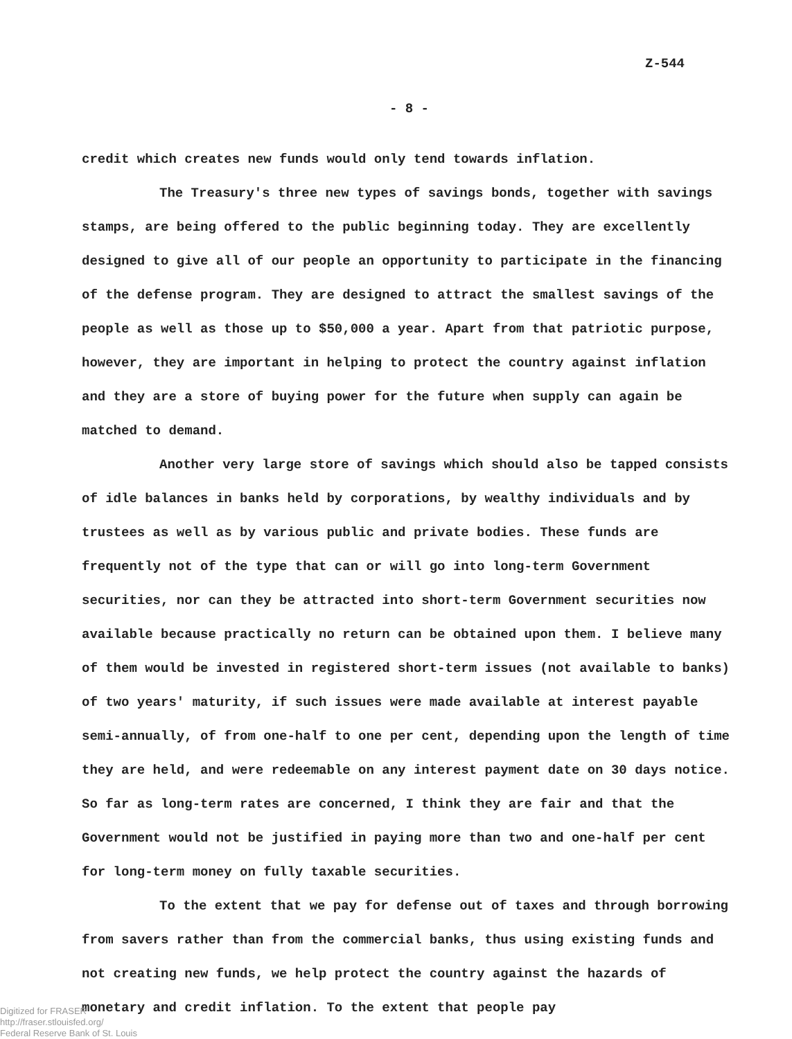Z-544
- 8 -
credit which creates new funds would only tend towards inflation.
The Treasury's three new types of savings bonds, together with savings stamps, are being offered to the public beginning today. They are excellently designed to give all of our people an opportunity to participate in the financing of the defense program. They are designed to attract the smallest savings of the people as well as those up to $50,000 a year. Apart from that patriotic purpose, however, they are important in helping to protect the country against inflation and they are a store of buying power for the future when supply can again be matched to demand.
Another very large store of savings which should also be tapped consists of idle balances in banks held by corporations, by wealthy individuals and by trustees as well as by various public and private bodies. These funds are frequently not of the type that can or will go into long-term Government securities, nor can they be attracted into short-term Government securities now available because practically no return can be obtained upon them. I believe many of them would be invested in registered short-term issues (not available to banks) of two years' maturity, if such issues were made available at interest payable semi-annually, of from one-half to one per cent, depending upon the length of time they are held, and were redeemable on any interest payment date on 30 days notice. So far as long-term rates are concerned, I think they are fair and that the Government would not be justified in paying more than two and one-half per cent for long-term money on fully taxable securities.
To the extent that we pay for defense out of taxes and through borrowing from savers rather than from the commercial banks, thus using existing funds and not creating new funds, we help protect the country against the hazards of monetary and credit inflation. To the extent that people pay
Digitized for FRASER
http://fraser.stlouisfed.org/
Federal Reserve Bank of St. Louis